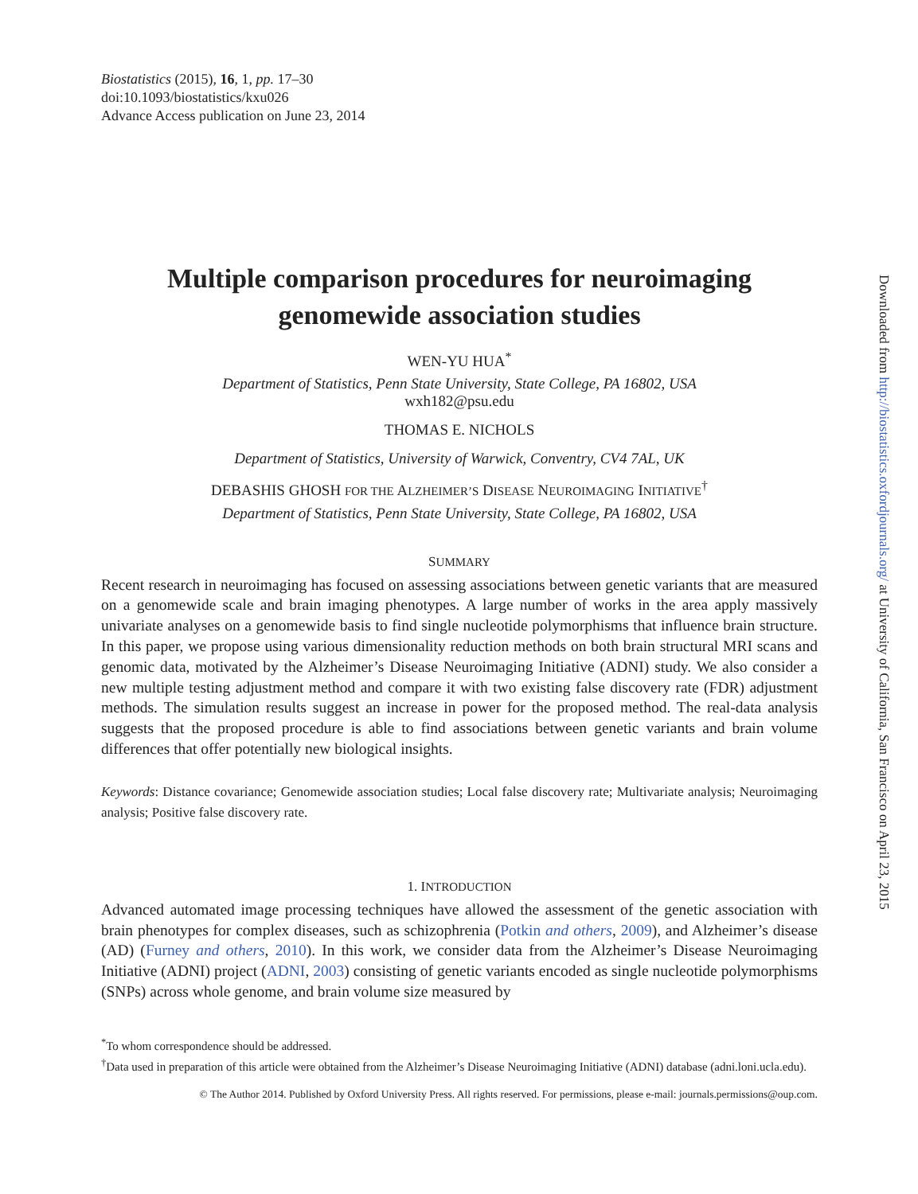Biostatistics (2015), 16, 1, pp. 17–30
doi:10.1093/biostatistics/kxu026
Advance Access publication on June 23, 2014
Multiple comparison procedures for neuroimaging
genomewide association studies
WEN-YU HUA<sup>*</sup>
Department of Statistics, Penn State University, State College, PA 16802, USA
wxh182@psu.edu
THOMAS E. NICHOLS
Department of Statistics, University of Warwick, Conventry, CV4 7AL, UK
DEBASHIS GHOSH FOR THE ALZHEIMER’S DISEASE NEUROIMAGING INITIATIVE<sup>†</sup>
Department of Statistics, Penn State University, State College, PA 16802, USA
SUMMARY
Recent research in neuroimaging has focused on assessing associations between genetic variants that are measured on a genomewide scale and brain imaging phenotypes. A large number of works in the area apply massively univariate analyses on a genomewide basis to find single nucleotide polymorphisms that influence brain structure. In this paper, we propose using various dimensionality reduction methods on both brain structural MRI scans and genomic data, motivated by the Alzheimer’s Disease Neuroimaging Initiative (ADNI) study. We also consider a new multiple testing adjustment method and compare it with two existing false discovery rate (FDR) adjustment methods. The simulation results suggest an increase in power for the proposed method. The real-data analysis suggests that the proposed procedure is able to find associations between genetic variants and brain volume differences that offer potentially new biological insights.
Keywords: Distance covariance; Genomewide association studies; Local false discovery rate; Multivariate analysis; Neuroimaging analysis; Positive false discovery rate.
1. INTRODUCTION
Advanced automated image processing techniques have allowed the assessment of the genetic association with brain phenotypes for complex diseases, such as schizophrenia (Potkin and others, 2009), and Alzheimer’s disease (AD) (Furney and others, 2010). In this work, we consider data from the Alzheimer’s Disease Neuroimaging Initiative (ADNI) project (ADNI, 2003) consisting of genetic variants encoded as single nucleotide polymorphisms (SNPs) across whole genome, and brain volume size measured by
<sup>*</sup> To whom correspondence should be addressed.
<sup>†</sup> Data used in preparation of this article were obtained from the Alzheimer’s Disease Neuroimaging Initiative (ADNI) database (adni.loni.ucla.edu).
© The Author 2014. Published by Oxford University Press. All rights reserved. For permissions, please e-mail: journals.permissions@oup.com.
Downloaded from http://biostatistics.oxfordjournals.org/ at University of California, San Francisco on April 23, 2015